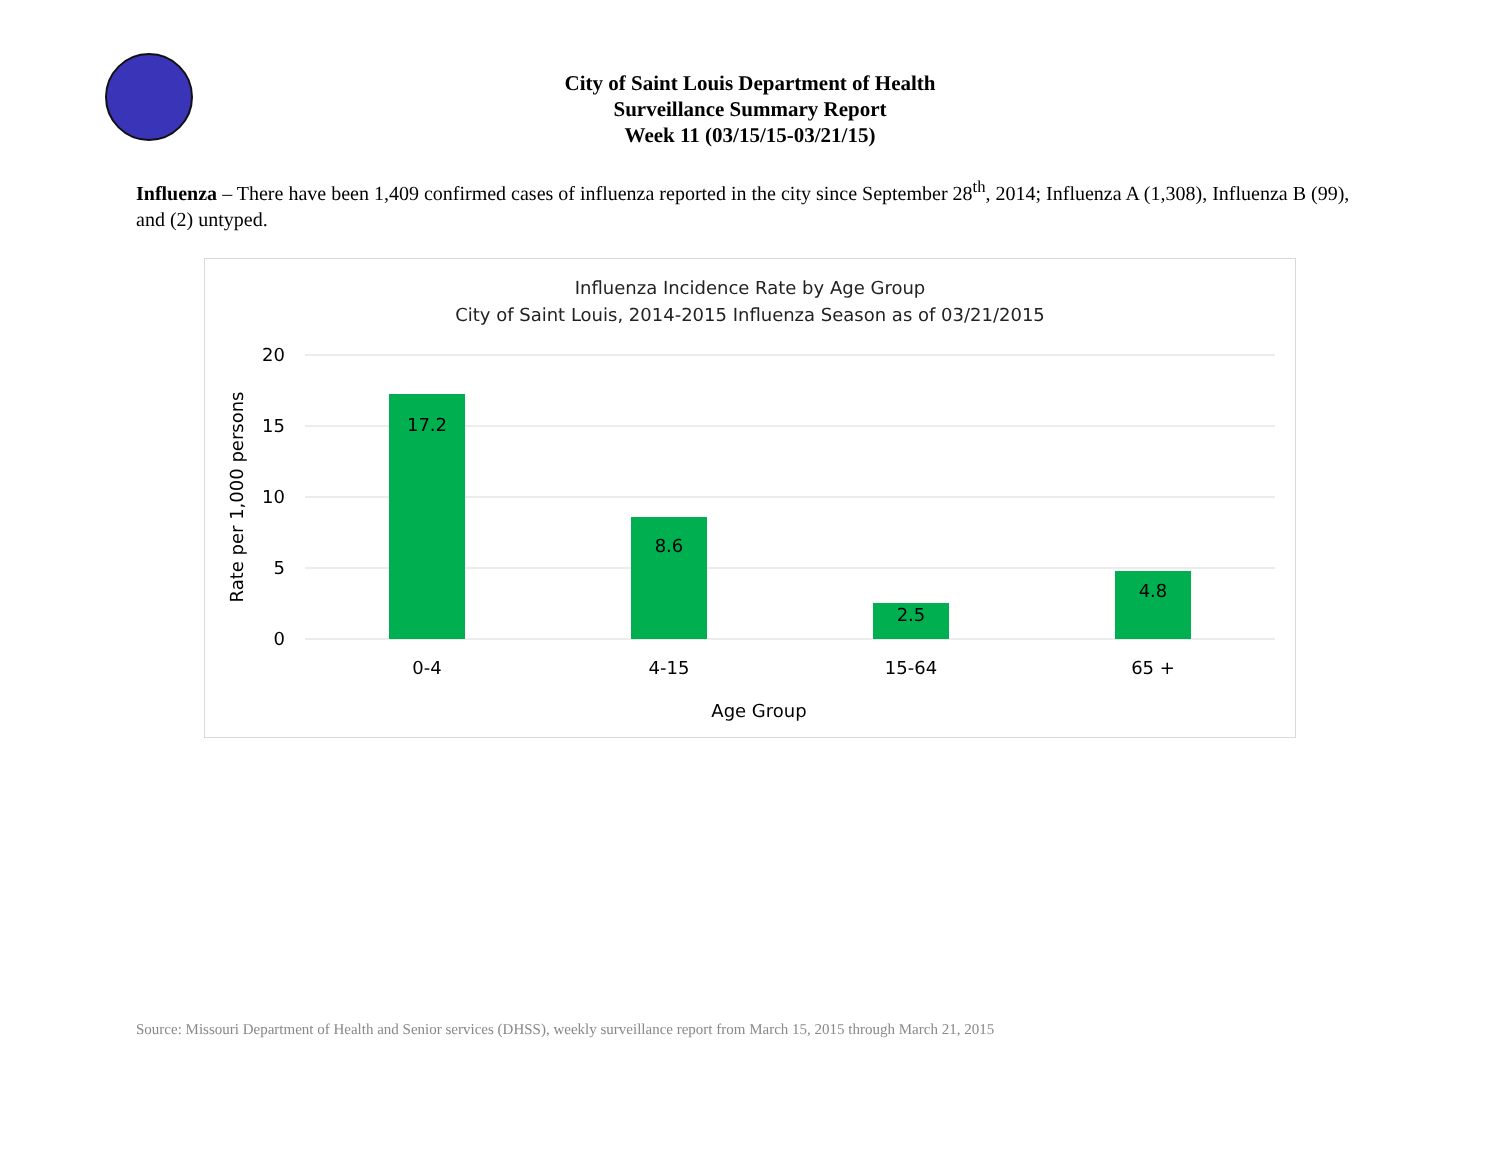City of Saint Louis Department of Health
Surveillance Summary Report
Week 11 (03/15/15-03/21/15)
Influenza – There have been 1,409 confirmed cases of influenza reported in the city since September 28<sup>th</sup>, 2014; Influenza A (1,308), Influenza B (99), and (2) untyped.
Influenza Incidence Rate by Age Group
City of Saint Louis, 2014-2015 Influenza Season as of 03/21/2015
20
15
10
5
0
Rate per 1,000 persons
17.2
8.6
2.5
4.8
0-4
4-15
15-64
65 +
Age Group
Source: Missouri Department of Health and Senior services (DHSS), weekly surveillance report from March 15, 2015 through March 21, 2015